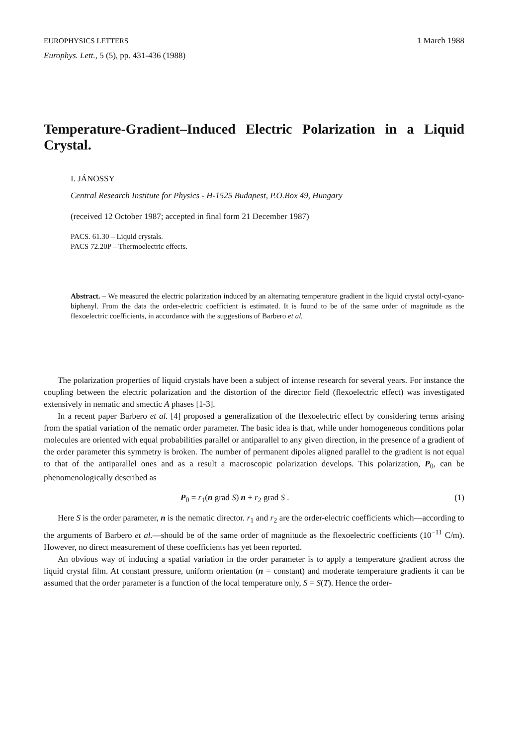EUROPHYSICS LETTERS 1 March 1988
Europhys. Lett., 5 (5), pp. 431-436 (1988)
Temperature-Gradient–Induced Electric Polarization in a Liquid Crystal.
I. JÁNOSSY
Central Research Institute for Physics - H-1525 Budapest, P.O.Box 49, Hungary
(received 12 October 1987; accepted in final form 21 December 1987)
PACS. 61.30 – Liquid crystals.
PACS 72.20P – Thermoelectric effects.
Abstract. – We measured the electric polarization induced by an alternating temperature gradient in the liquid crystal octyl-cyano-biphenyl. From the data the order-electric coefficient is estimated. It is found to be of the same order of magnitude as the flexoelectric coefficients, in accordance with the suggestions of Barbero et al.
The polarization properties of liquid crystals have been a subject of intense research for several years. For instance the coupling between the electric polarization and the distortion of the director field (flexoelectric effect) was investigated extensively in nematic and smectic A phases [1-3].
In a recent paper Barbero et al. [4] proposed a generalization of the flexoelectric effect by considering terms arising from the spatial variation of the nematic order parameter. The basic idea is that, while under homogeneous conditions polar molecules are oriented with equal probabilities parallel or antiparallel to any given direction, in the presence of a gradient of the order parameter this symmetry is broken. The number of permanent dipoles aligned parallel to the gradient is not equal to that of the antiparallel ones and as a result a macroscopic polarization develops. This polarization, P<sub>0</sub>, can be phenomenologically described as
P<sub>0</sub> = r<sub>1</sub>(n grad S) n + r<sub>2</sub> grad S . (1)
Here S is the order parameter, n is the nematic director. r<sub>1</sub> and r<sub>2</sub> are the order-electric coefficients which—according to the arguments of Barbero et al.—should be of the same order of magnitude as the flexoelectric coefficients (10<sup>−11</sup> C/m). However, no direct measurement of these coefficients has yet been reported.
An obvious way of inducing a spatial variation in the order parameter is to apply a temperature gradient across the liquid crystal film. At constant pressure, uniform orientation (n = constant) and moderate temperature gradients it can be assumed that the order parameter is a function of the local temperature only, S = S(T). Hence the order-